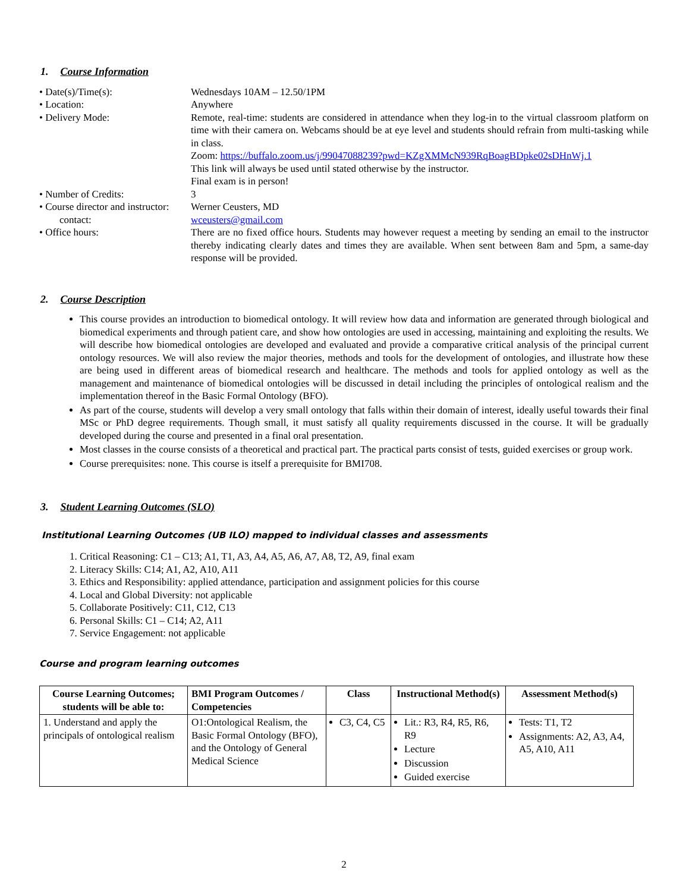1. Course Information
• Date(s)/Time(s):
Wednesdays 10AM – 12.50/1PM
• Location:
Anywhere
• Delivery Mode:
Remote, real-time: students are considered in attendance when they log-in to the virtual classroom platform on time with their camera on. Webcams should be at eye level and students should refrain from multi-tasking while in class.
Zoom: https://buffalo.zoom.us/j/99047088239?pwd=KZgXMMcN939RqBoagBDpke02sDHnWj.1
This link will always be used until stated otherwise by the instructor.
Final exam is in person!
• Number of Credits:
3
• Course director and instructor:
contact:
Werner Ceusters, MD
wceusters@gmail.com
• Office hours:
There are no fixed office hours. Students may however request a meeting by sending an email to the instructor thereby indicating clearly dates and times they are available. When sent between 8am and 5pm, a same-day response will be provided.
2. Course Description
This course provides an introduction to biomedical ontology. It will review how data and information are generated through biological and biomedical experiments and through patient care, and show how ontologies are used in accessing, maintaining and exploiting the results. We will describe how biomedical ontologies are developed and evaluated and provide a comparative critical analysis of the principal current ontology resources. We will also review the major theories, methods and tools for the development of ontologies, and illustrate how these are being used in different areas of biomedical research and healthcare. The methods and tools for applied ontology as well as the management and maintenance of biomedical ontologies will be discussed in detail including the principles of ontological realism and the implementation thereof in the Basic Formal Ontology (BFO).
As part of the course, students will develop a very small ontology that falls within their domain of interest, ideally useful towards their final MSc or PhD degree requirements. Though small, it must satisfy all quality requirements discussed in the course. It will be gradually developed during the course and presented in a final oral presentation.
Most classes in the course consists of a theoretical and practical part. The practical parts consist of tests, guided exercises or group work.
Course prerequisites: none. This course is itself a prerequisite for BMI708.
3. Student Learning Outcomes (SLO)
Institutional Learning Outcomes (UB ILO) mapped to individual classes and assessments
1. Critical Reasoning: C1 – C13; A1, T1, A3, A4, A5, A6, A7, A8, T2, A9, final exam
2. Literacy Skills: C14; A1, A2, A10, A11
3. Ethics and Responsibility: applied attendance, participation and assignment policies for this course
4. Local and Global Diversity: not applicable
5. Collaborate Positively: C11, C12, C13
6. Personal Skills: C1 – C14; A2, A11
7. Service Engagement: not applicable
Course and program learning outcomes
| Course Learning Outcomes; students will be able to: | BMI Program Outcomes / Competencies | Class | Instructional Method(s) | Assessment Method(s) |
| --- | --- | --- | --- | --- |
| 1. Understand and apply the principals of ontological realism | O1:Ontological Realism, the Basic Formal Ontology (BFO), and the Ontology of General Medical Science | C3, C4, C5 | Lit.: R3, R4, R5, R6, R9 Lecture Discussion Guided exercise | Tests: T1, T2 Assignments: A2, A3, A4, A5, A10, A11 |
2